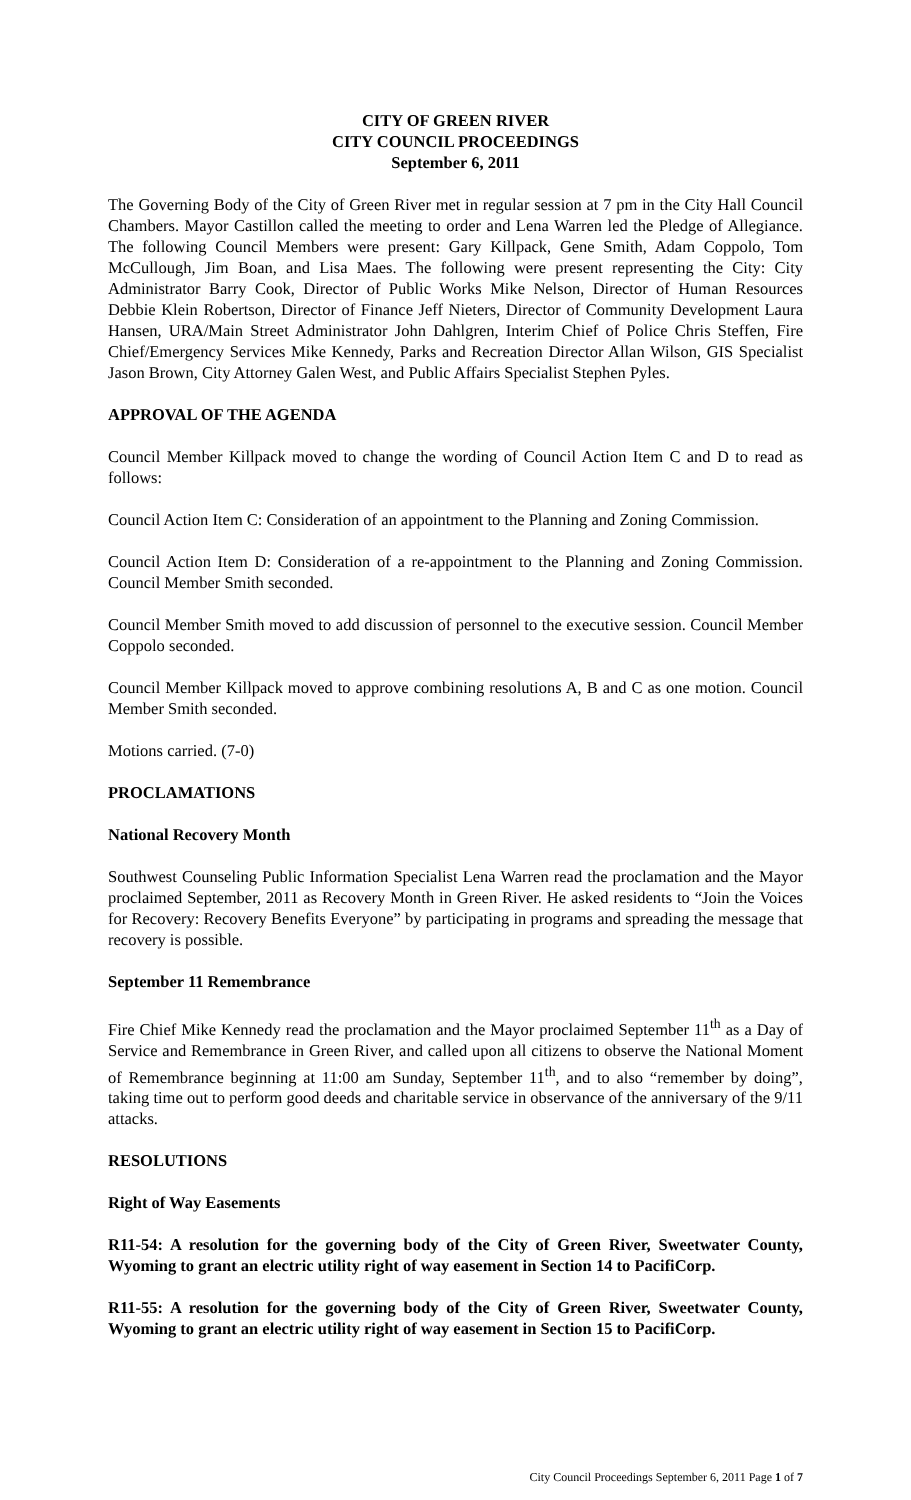CITY OF GREEN RIVER
CITY COUNCIL PROCEEDINGS
September 6, 2011
The Governing Body of the City of Green River met in regular session at 7 pm in the City Hall Council Chambers. Mayor Castillon called the meeting to order and Lena Warren led the Pledge of Allegiance. The following Council Members were present: Gary Killpack, Gene Smith, Adam Coppolo, Tom McCullough, Jim Boan, and Lisa Maes. The following were present representing the City: City Administrator Barry Cook, Director of Public Works Mike Nelson, Director of Human Resources Debbie Klein Robertson, Director of Finance Jeff Nieters, Director of Community Development Laura Hansen, URA/Main Street Administrator John Dahlgren, Interim Chief of Police Chris Steffen, Fire Chief/Emergency Services Mike Kennedy, Parks and Recreation Director Allan Wilson, GIS Specialist Jason Brown, City Attorney Galen West, and Public Affairs Specialist Stephen Pyles.
APPROVAL OF THE AGENDA
Council Member Killpack moved to change the wording of Council Action Item C and D to read as follows:
Council Action Item C: Consideration of an appointment to the Planning and Zoning Commission.
Council Action Item D: Consideration of a re-appointment to the Planning and Zoning Commission. Council Member Smith seconded.
Council Member Smith moved to add discussion of personnel to the executive session. Council Member Coppolo seconded.
Council Member Killpack moved to approve combining resolutions A, B and C as one motion. Council Member Smith seconded.
Motions carried. (7-0)
PROCLAMATIONS
National Recovery Month
Southwest Counseling Public Information Specialist Lena Warren read the proclamation and the Mayor proclaimed September, 2011 as Recovery Month in Green River. He asked residents to “Join the Voices for Recovery: Recovery Benefits Everyone” by participating in programs and spreading the message that recovery is possible.
September 11 Remembrance
Fire Chief Mike Kennedy read the proclamation and the Mayor proclaimed September 11<sup>th</sup> as a Day of Service and Remembrance in Green River, and called upon all citizens to observe the National Moment of Remembrance beginning at 11:00 am Sunday, September 11<sup>th</sup>, and to also “remember by doing”, taking time out to perform good deeds and charitable service in observance of the anniversary of the 9/11 attacks.
RESOLUTIONS
Right of Way Easements
R11-54: A resolution for the governing body of the City of Green River, Sweetwater County, Wyoming to grant an electric utility right of way easement in Section 14 to PacifiCorp.
R11-55: A resolution for the governing body of the City of Green River, Sweetwater County, Wyoming to grant an electric utility right of way easement in Section 15 to PacifiCorp.
City Council Proceedings September 6, 2011 Page 1 of 7